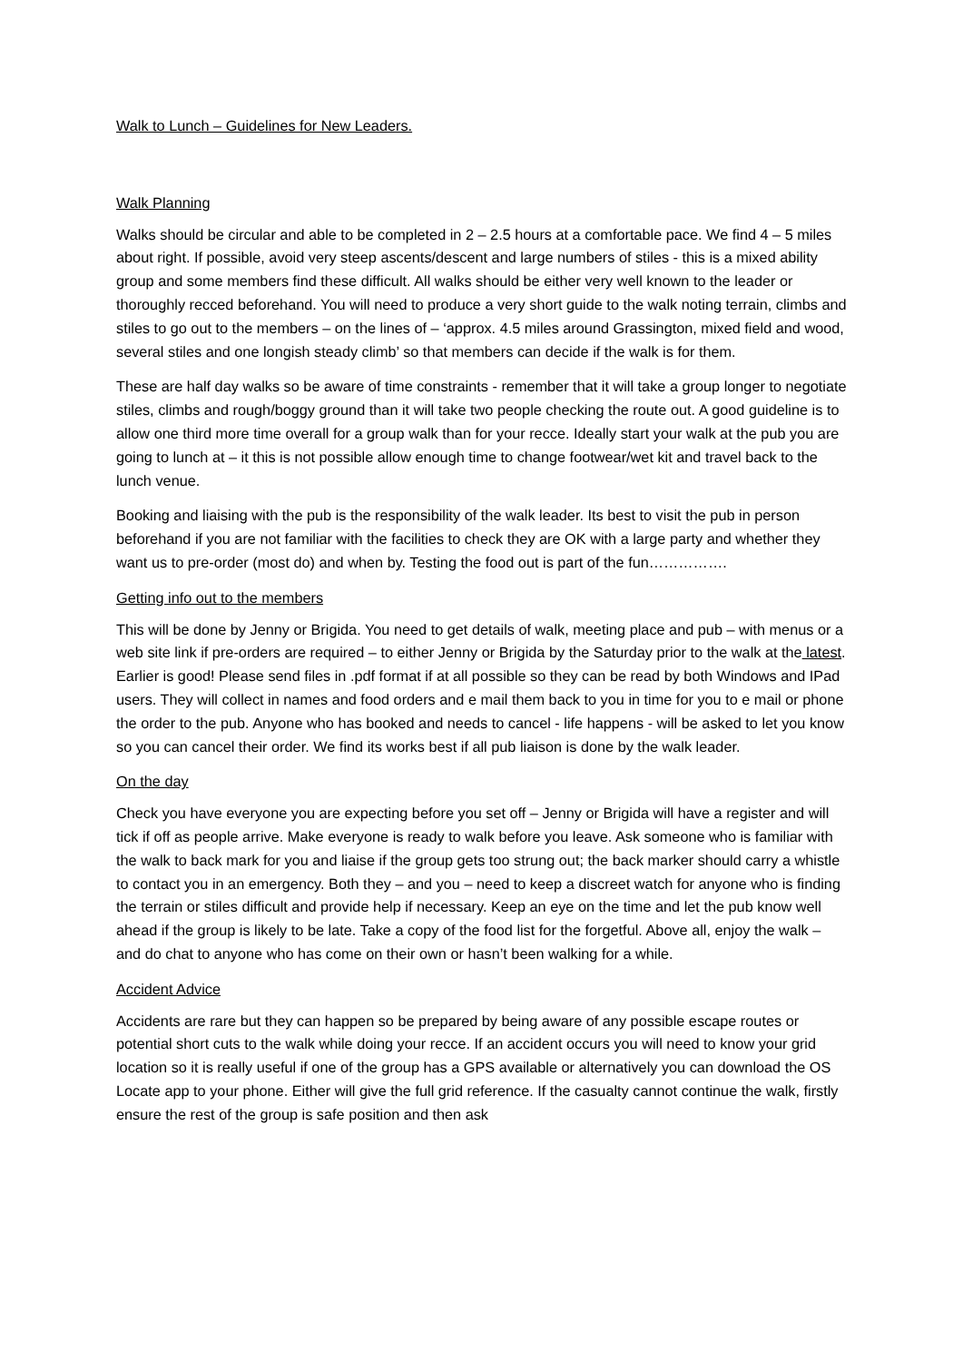Walk to Lunch – Guidelines for New Leaders.
Walk Planning
Walks should be circular and able to be completed in 2 – 2.5 hours at a comfortable pace. We find 4 – 5 miles about right. If possible, avoid very steep ascents/descent and large numbers of stiles - this is a mixed ability group and some members find these difficult. All walks should be either very well known to the leader or thoroughly recced beforehand. You will need to produce a very short guide to the walk noting terrain, climbs and stiles to go out to the members – on the lines of – ‘approx. 4.5 miles around Grassington, mixed field and wood, several stiles and one longish steady climb’ so that members can decide if the walk is for them.
These are half day walks so be aware of time constraints - remember that it will take a group longer to negotiate stiles, climbs and rough/boggy ground than it will take two people checking the route out. A good guideline is to allow one third more time overall for a group walk than for your recce. Ideally start your walk at the pub you are going to lunch at – it this is not possible allow enough time to change footwear/wet kit and travel back to the lunch venue.
Booking and liaising with the pub is the responsibility of the walk leader. Its best to visit the pub in person beforehand if you are not familiar with the facilities to check they are OK with a large party and whether they want us to pre-order (most do) and when by. Testing the food out is part of the fun…………….
Getting info out to the members
This will be done by Jenny or Brigida. You need to get details of walk, meeting place and pub – with menus or a web site link if pre-orders are required – to either Jenny or Brigida by the Saturday prior to the walk at the latest. Earlier is good! Please send files in .pdf format if at all possible so they can be read by both Windows and IPad users. They will collect in names and food orders and e mail them back to you in time for you to e mail or phone the order to the pub. Anyone who has booked and needs to cancel - life happens - will be asked to let you know so you can cancel their order. We find its works best if all pub liaison is done by the walk leader.
On the day
Check you have everyone you are expecting before you set off – Jenny or Brigida will have a register and will tick if off as people arrive. Make everyone is ready to walk before you leave. Ask someone who is familiar with the walk to back mark for you and liaise if the group gets too strung out; the back marker should carry a whistle to contact you in an emergency. Both they – and you – need to keep a discreet watch for anyone who is finding the terrain or stiles difficult and provide help if necessary. Keep an eye on the time and let the pub know well ahead if the group is likely to be late. Take a copy of the food list for the forgetful. Above all, enjoy the walk – and do chat to anyone who has come on their own or hasn’t been walking for a while.
Accident Advice
Accidents are rare but they can happen so be prepared by being aware of any possible escape routes or potential short cuts to the walk while doing your recce. If an accident occurs you will need to know your grid location so it is really useful if one of the group has a GPS available or alternatively you can download the OS Locate app to your phone. Either will give the full grid reference. If the casualty cannot continue the walk, firstly ensure the rest of the group is safe position and then ask